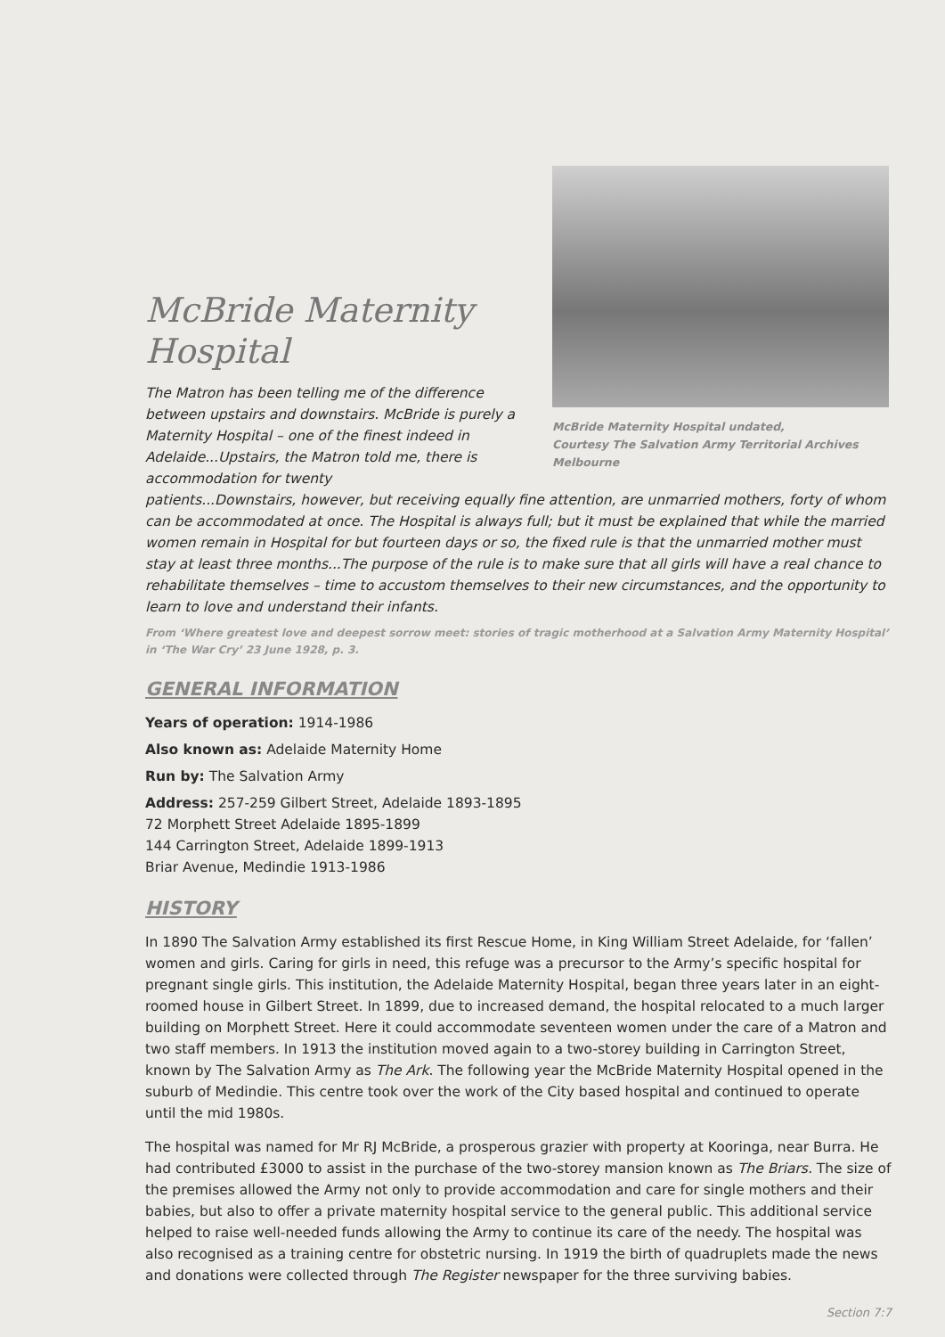McBride Maternity
Hospital
The Matron has been telling me of the difference between upstairs and downstairs. McBride is purely a Maternity Hospital – one of the finest indeed in Adelaide...Upstairs, the Matron told me, there is accommodation for twenty
McBride Maternity Hospital undated,
Courtesy The Salvation Army Territorial Archives Melbourne
patients...Downstairs, however, but receiving equally fine attention, are unmarried mothers, forty of whom can be accommodated at once. The Hospital is always full; but it must be explained that while the married women remain in Hospital for but fourteen days or so, the fixed rule is that the unmarried mother must stay at least three months...The purpose of the rule is to make sure that all girls will have a real chance to rehabilitate themselves – time to accustom themselves to their new circumstances, and the opportunity to learn to love and understand their infants.
From ‘Where greatest love and deepest sorrow meet: stories of tragic motherhood at a Salvation Army Maternity Hospital’ in ‘The War Cry’ 23 June 1928, p. 3.
GENERAL INFORMATION
Years of operation: 1914-1986
Also known as: Adelaide Maternity Home
Run by: The Salvation Army
Address: 257-259 Gilbert Street, Adelaide 1893-1895
72 Morphett Street Adelaide 1895-1899
144 Carrington Street, Adelaide 1899-1913
Briar Avenue, Medindie 1913-1986
HISTORY
In 1890 The Salvation Army established its first Rescue Home, in King William Street Adelaide, for ‘fallen’ women and girls. Caring for girls in need, this refuge was a precursor to the Army’s specific hospital for pregnant single girls. This institution, the Adelaide Maternity Hospital, began three years later in an eight-roomed house in Gilbert Street. In 1899, due to increased demand, the hospital relocated to a much larger building on Morphett Street. Here it could accommodate seventeen women under the care of a Matron and two staff members. In 1913 the institution moved again to a two-storey building in Carrington Street, known by The Salvation Army as The Ark. The following year the McBride Maternity Hospital opened in the suburb of Medindie. This centre took over the work of the City based hospital and continued to operate until the mid 1980s.
The hospital was named for Mr RJ McBride, a prosperous grazier with property at Kooringa, near Burra. He had contributed £3000 to assist in the purchase of the two-storey mansion known as The Briars. The size of the premises allowed the Army not only to provide accommodation and care for single mothers and their babies, but also to offer a private maternity hospital service to the general public. This additional service helped to raise well-needed funds allowing the Army to continue its care of the needy. The hospital was also recognised as a training centre for obstetric nursing. In 1919 the birth of quadruplets made the news and donations were collected through The Register newspaper for the three surviving babies.
Section 7:7